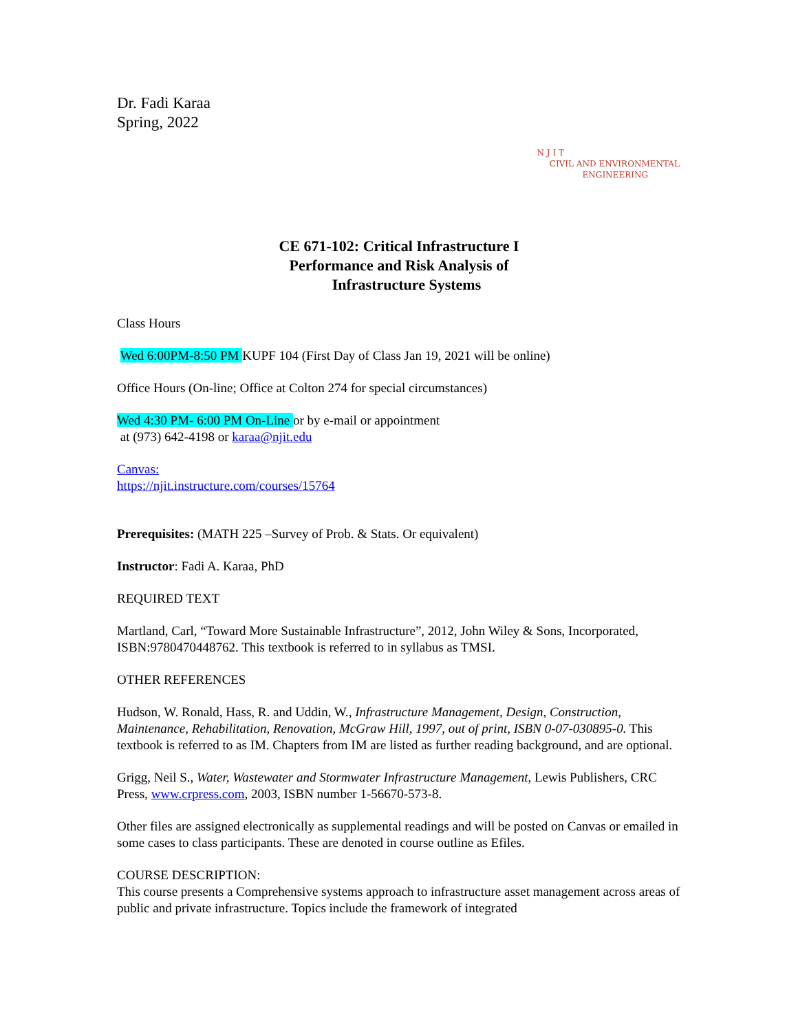Dr. Fadi Karaa
Spring, 2022
N J I T
CIVIL AND ENVIRONMENTAL
ENGINEERING
CE 671-102: Critical Infrastructure I
Performance and Risk Analysis of
Infrastructure Systems
Class Hours
Wed 6:00PM-8:50 PM KUPF 104 (First Day of Class Jan 19, 2021 will be online)
Office Hours (On-line; Office at Colton 274 for special circumstances)
Wed 4:30 PM- 6:00 PM On-Line or by e-mail or appointment
at (973) 642-4198 or karaa@njit.edu
Canvas:
https://njit.instructure.com/courses/15764
Prerequisites: (MATH 225 –Survey of Prob. & Stats. Or equivalent)
Instructor: Fadi A. Karaa, PhD
REQUIRED TEXT
Martland, Carl, “Toward More Sustainable Infrastructure”, 2012, John Wiley & Sons, Incorporated, ISBN:9780470448762. This textbook is referred to in syllabus as TMSI.
OTHER REFERENCES
Hudson, W. Ronald, Hass, R. and Uddin, W., Infrastructure Management, Design, Construction, Maintenance, Rehabilitation, Renovation, McGraw Hill, 1997, out of print, ISBN 0-07-030895-0. This textbook is referred to as IM. Chapters from IM are listed as further reading background, and are optional.
Grigg, Neil S., Water, Wastewater and Stormwater Infrastructure Management, Lewis Publishers, CRC Press, www.crpress.com, 2003, ISBN number 1-56670-573-8.
Other files are assigned electronically as supplemental readings and will be posted on Canvas or emailed in some cases to class participants. These are denoted in course outline as Efiles.
COURSE DESCRIPTION:
This course presents a Comprehensive systems approach to infrastructure asset management across areas of public and private infrastructure. Topics include the framework of integrated